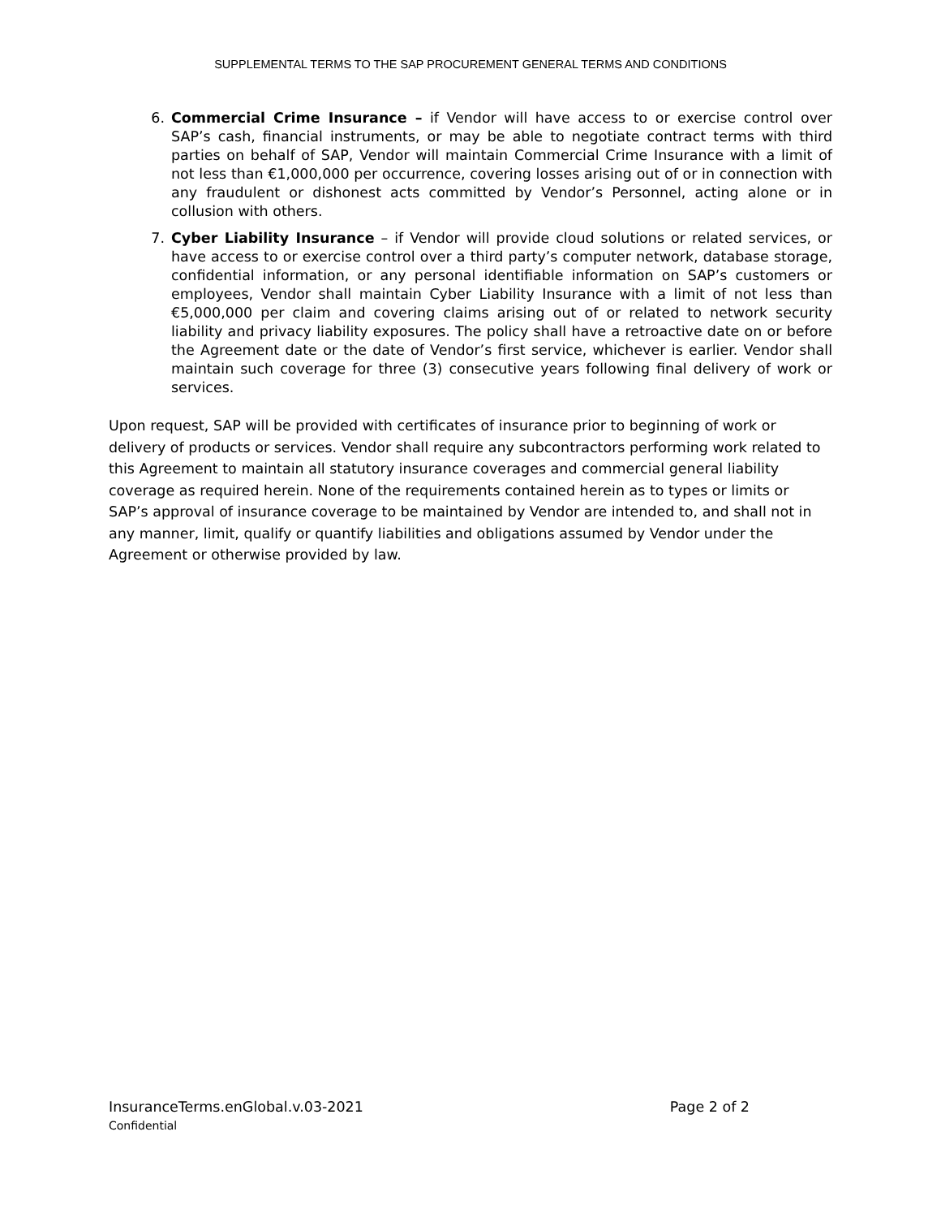SUPPLEMENTAL TERMS TO THE SAP PROCUREMENT GENERAL TERMS AND CONDITIONS
6. Commercial Crime Insurance – if Vendor will have access to or exercise control over SAP’s cash, financial instruments, or may be able to negotiate contract terms with third parties on behalf of SAP, Vendor will maintain Commercial Crime Insurance with a limit of not less than €1,000,000 per occurrence, covering losses arising out of or in connection with any fraudulent or dishonest acts committed by Vendor’s Personnel, acting alone or in collusion with others.
7. Cyber Liability Insurance – if Vendor will provide cloud solutions or related services, or have access to or exercise control over a third party’s computer network, database storage, confidential information, or any personal identifiable information on SAP’s customers or employees, Vendor shall maintain Cyber Liability Insurance with a limit of not less than €5,000,000 per claim and covering claims arising out of or related to network security liability and privacy liability exposures. The policy shall have a retroactive date on or before the Agreement date or the date of Vendor’s first service, whichever is earlier. Vendor shall maintain such coverage for three (3) consecutive years following final delivery of work or services.
Upon request, SAP will be provided with certificates of insurance prior to beginning of work or delivery of products or services. Vendor shall require any subcontractors performing work related to this Agreement to maintain all statutory insurance coverages and commercial general liability coverage as required herein. None of the requirements contained herein as to types or limits or SAP’s approval of insurance coverage to be maintained by Vendor are intended to, and shall not in any manner, limit, qualify or quantify liabilities and obligations assumed by Vendor under the Agreement or otherwise provided by law.
InsuranceTerms.enGlobal.v.03-2021 Page 2 of 2
Confidential